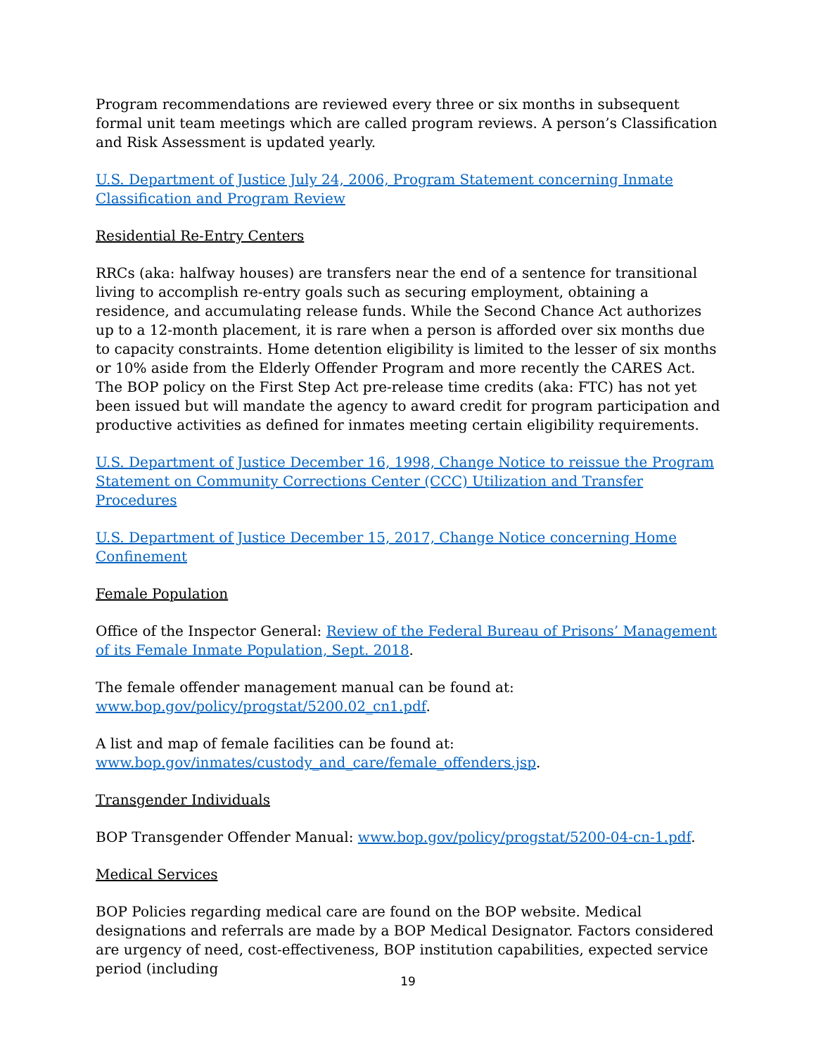Program recommendations are reviewed every three or six months in subsequent formal unit team meetings which are called program reviews. A person’s Classification and Risk Assessment is updated yearly.
U.S. Department of Justice July 24, 2006, Program Statement concerning Inmate Classification and Program Review
Residential Re-Entry Centers
RRCs (aka: halfway houses) are transfers near the end of a sentence for transitional living to accomplish re-entry goals such as securing employment, obtaining a residence, and accumulating release funds. While the Second Chance Act authorizes up to a 12-month placement, it is rare when a person is afforded over six months due to capacity constraints. Home detention eligibility is limited to the lesser of six months or 10% aside from the Elderly Offender Program and more recently the CARES Act. The BOP policy on the First Step Act pre-release time credits (aka: FTC) has not yet been issued but will mandate the agency to award credit for program participation and productive activities as defined for inmates meeting certain eligibility requirements.
U.S. Department of Justice December 16, 1998, Change Notice to reissue the Program Statement on Community Corrections Center (CCC) Utilization and Transfer Procedures
U.S. Department of Justice December 15, 2017, Change Notice concerning Home Confinement
Female Population
Office of the Inspector General: Review of the Federal Bureau of Prisons’ Management of its Female Inmate Population, Sept. 2018.
The female offender management manual can be found at:
www.bop.gov/policy/progstat/5200.02_cn1.pdf.
A list and map of female facilities can be found at:
www.bop.gov/inmates/custody_and_care/female_offenders.jsp.
Transgender Individuals
BOP Transgender Offender Manual: www.bop.gov/policy/progstat/5200-04-cn-1.pdf.
Medical Services
BOP Policies regarding medical care are found on the BOP website. Medical designations and referrals are made by a BOP Medical Designator. Factors considered are urgency of need, cost-effectiveness, BOP institution capabilities, expected service period (including
19